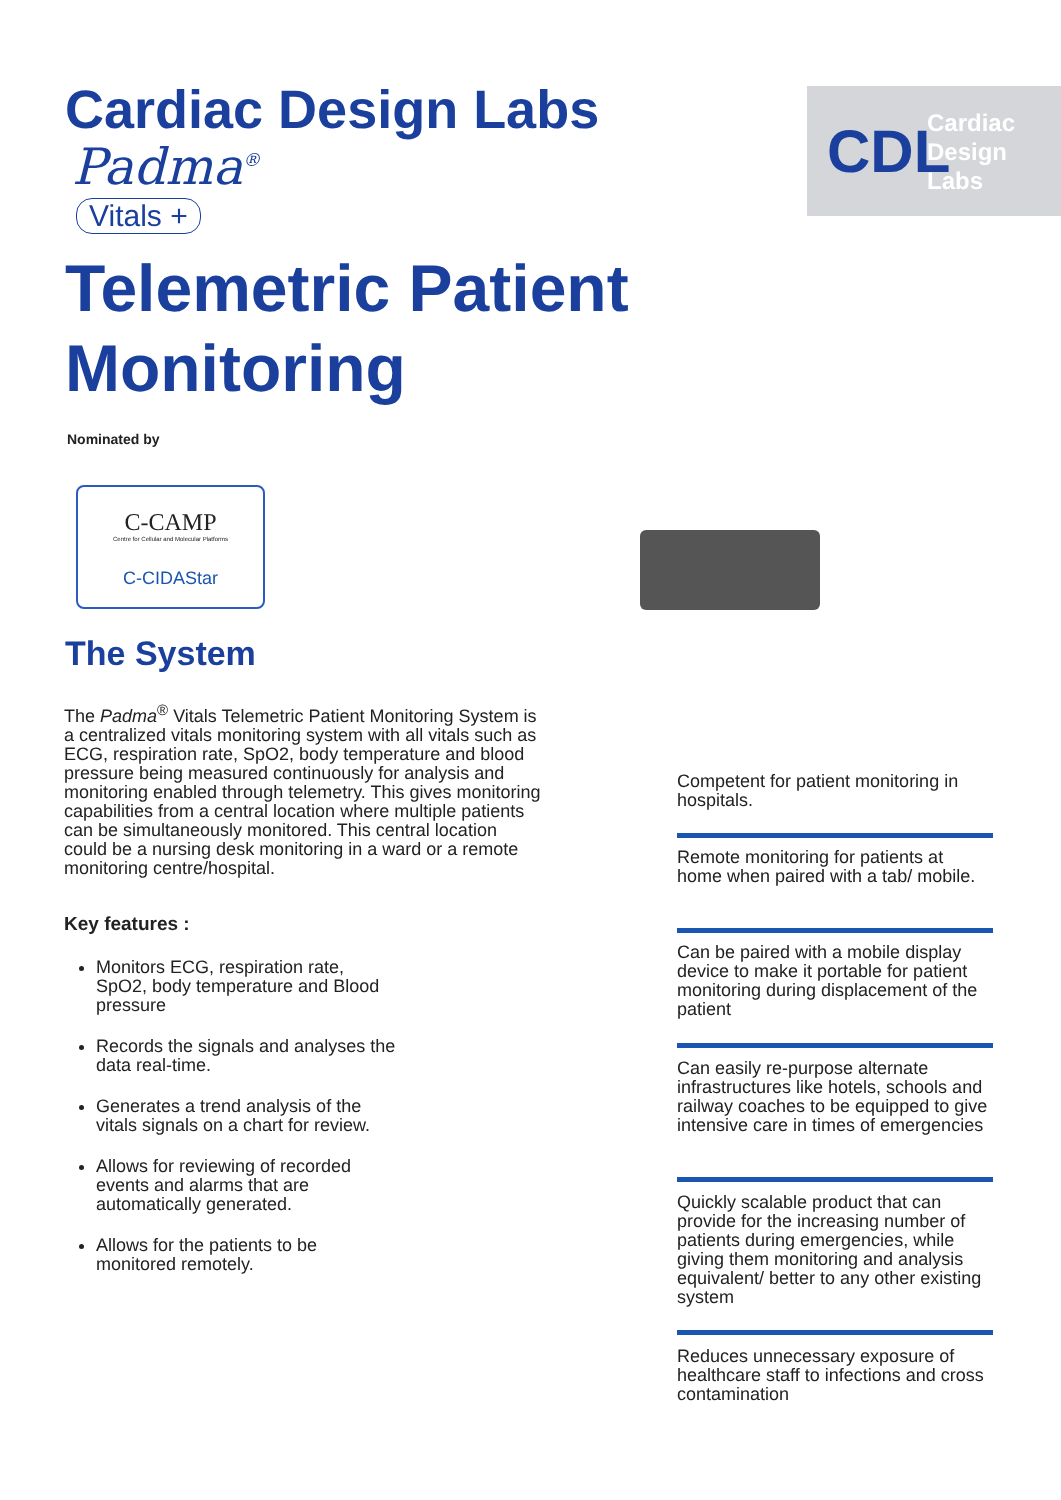Cardiac Design Labs
Padma<sup>®</sup>
Vitals +
CDL
Cardiac
Design
Labs
Telemetric Patient
Monitoring
Nominated by
C-CAMP
Centre for Cellular and Molecular Platforms
C-CIDAStar
The System
The Padma<sup>®</sup> Vitals Telemetric Patient Monitoring System is a centralized vitals monitoring system with all vitals such as ECG, respiration rate, SpO2, body temperature and blood pressure being measured continuously for analysis and monitoring enabled through telemetry. This gives monitoring capabilities from a central location where multiple patients can be simultaneously monitored. This central location could be a nursing desk monitoring in a ward or a remote monitoring centre/hospital.
Key features :
Monitors ECG, respiration rate, SpO2, body temperature and Blood pressure
Records the signals and analyses the data real-time.
Generates a trend analysis of the vitals signals on a chart for review.
Allows for reviewing of recorded events and alarms that are automatically generated.
Allows for the patients to be monitored remotely.
Competent for patient monitoring in hospitals.
Remote monitoring for patients at home when paired with a tab/ mobile.
Can be paired with a mobile display device to make it portable for patient monitoring during displacement of the patient
Can easily re-purpose alternate infrastructures like hotels, schools and railway coaches to be equipped to give intensive care in times of emergencies
Quickly scalable product that can provide for the increasing number of patients during emergencies, while giving them monitoring and analysis equivalent/ better to any other existing system
Reduces unnecessary exposure of healthcare staff to infections and cross contamination